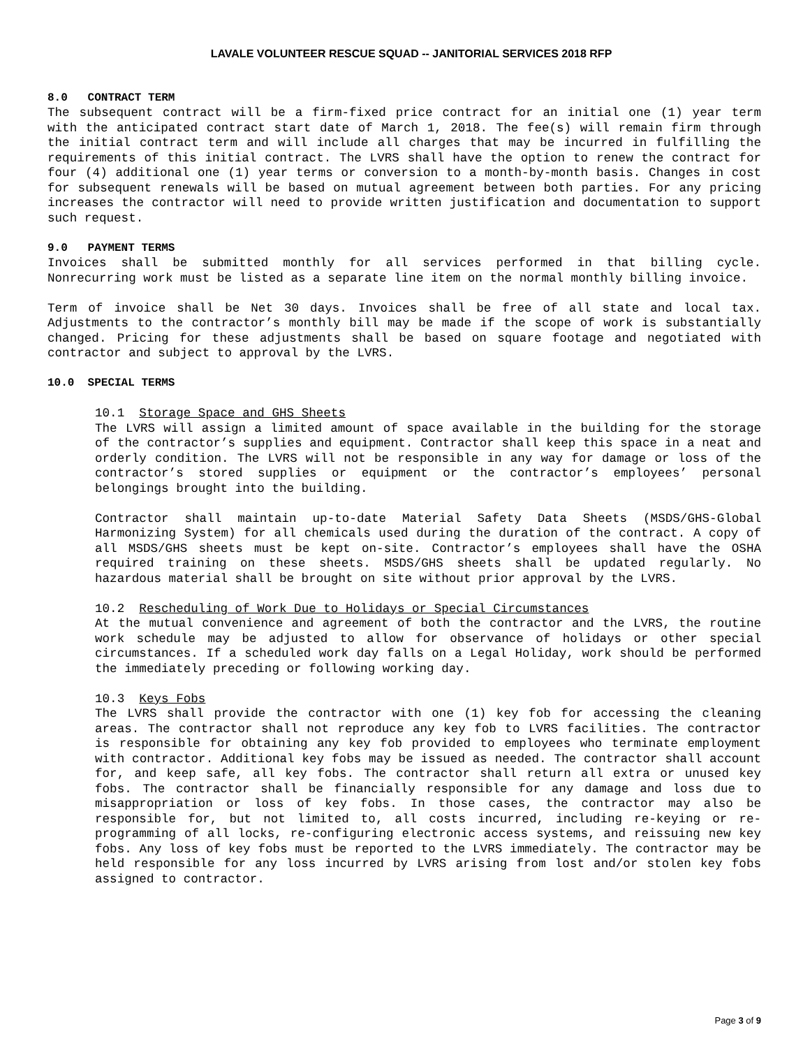LAVALE VOLUNTEER RESCUE SQUAD -- JANITORIAL SERVICES 2018 RFP
8.0 CONTRACT TERM
The subsequent contract will be a firm-fixed price contract for an initial one (1) year term with the anticipated contract start date of March 1, 2018. The fee(s) will remain firm through the initial contract term and will include all charges that may be incurred in fulfilling the requirements of this initial contract. The LVRS shall have the option to renew the contract for four (4) additional one (1) year terms or conversion to a month-by-month basis. Changes in cost for subsequent renewals will be based on mutual agreement between both parties. For any pricing increases the contractor will need to provide written justification and documentation to support such request.
9.0 PAYMENT TERMS
Invoices shall be submitted monthly for all services performed in that billing cycle. Nonrecurring work must be listed as a separate line item on the normal monthly billing invoice.
Term of invoice shall be Net 30 days. Invoices shall be free of all state and local tax. Adjustments to the contractor’s monthly bill may be made if the scope of work is substantially changed. Pricing for these adjustments shall be based on square footage and negotiated with contractor and subject to approval by the LVRS.
10.0 SPECIAL TERMS
10.1 Storage Space and GHS Sheets
The LVRS will assign a limited amount of space available in the building for the storage of the contractor’s supplies and equipment. Contractor shall keep this space in a neat and orderly condition. The LVRS will not be responsible in any way for damage or loss of the contractor’s stored supplies or equipment or the contractor’s employees’ personal belongings brought into the building.
Contractor shall maintain up-to-date Material Safety Data Sheets (MSDS/GHS-Global Harmonizing System) for all chemicals used during the duration of the contract. A copy of all MSDS/GHS sheets must be kept on-site. Contractor’s employees shall have the OSHA required training on these sheets. MSDS/GHS sheets shall be updated regularly. No hazardous material shall be brought on site without prior approval by the LVRS.
10.2 Rescheduling of Work Due to Holidays or Special Circumstances
At the mutual convenience and agreement of both the contractor and the LVRS, the routine work schedule may be adjusted to allow for observance of holidays or other special circumstances. If a scheduled work day falls on a Legal Holiday, work should be performed the immediately preceding or following working day.
10.3 Keys Fobs
The LVRS shall provide the contractor with one (1) key fob for accessing the cleaning areas. The contractor shall not reproduce any key fob to LVRS facilities. The contractor is responsible for obtaining any key fob provided to employees who terminate employment with contractor. Additional key fobs may be issued as needed. The contractor shall account for, and keep safe, all key fobs. The contractor shall return all extra or unused key fobs. The contractor shall be financially responsible for any damage and loss due to misappropriation or loss of key fobs. In those cases, the contractor may also be responsible for, but not limited to, all costs incurred, including re-keying or re-programming of all locks, re-configuring electronic access systems, and reissuing new key fobs. Any loss of key fobs must be reported to the LVRS immediately. The contractor may be held responsible for any loss incurred by LVRS arising from lost and/or stolen key fobs assigned to contractor.
Page 3 of 9